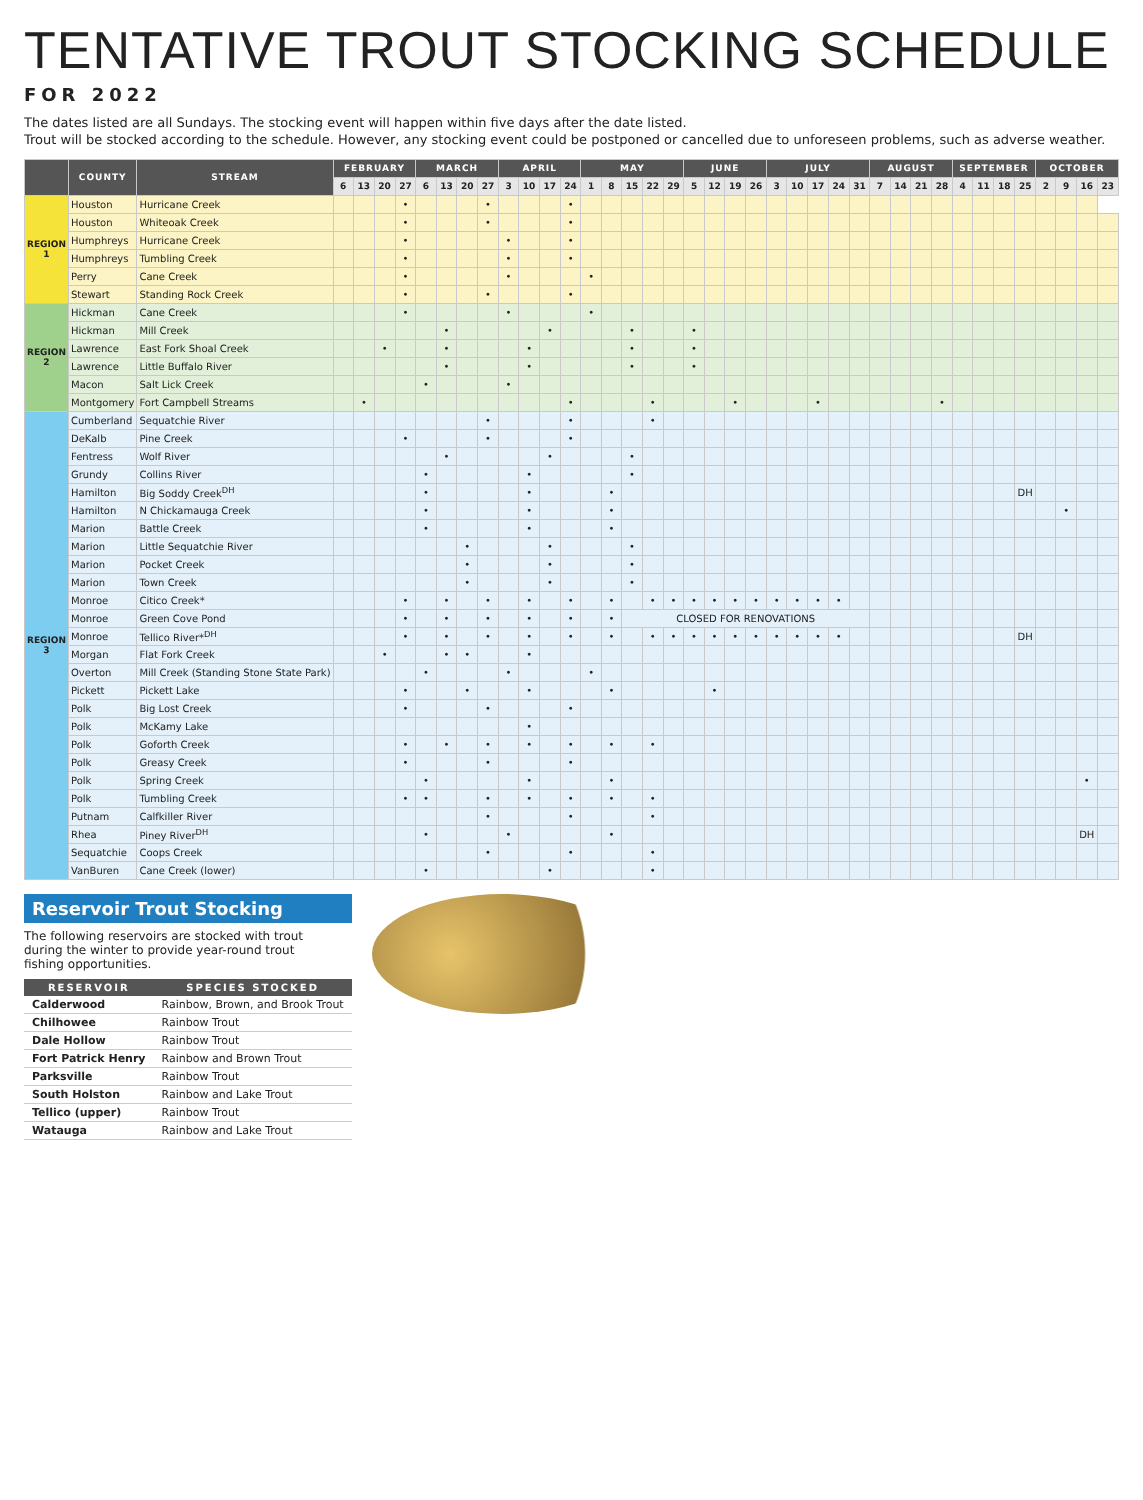TENTATIVE TROUT STOCKING SCHEDULE
FOR 2022
The dates listed are all Sundays. The stocking event will happen within five days after the date listed.
Trout will be stocked according to the schedule. However, any stocking event could be postponed or cancelled due to unforeseen problems, such as adverse weather.
| | COUNTY | STREAM | FEBRUARY | | | | MARCH | | | | APRIL | | | | MAY | | | | | JUNE | | | | JULY | | | | | AUGUST | | | | SEPTEMBER | | | | OCTOBER | | | |
| --- | --- | --- | --- | --- | --- | --- | --- | --- | --- | --- | --- | --- | --- | --- | --- | --- | --- | --- | --- | --- | --- | --- | --- | --- | --- | --- | --- | --- | --- | --- | --- | --- | --- | --- | --- | --- | --- | --- | --- | --- |
| | | | 6 | 13 | 20 | 27 | 6 | 13 | 20 | 27 | 3 | 10 | 17 | 24 | 1 | 8 | 15 | 22 | 29 | 5 | 12 | 19 | 26 | 3 | 10 | 17 | 24 | 31 | 7 | 14 | 21 | 28 | 4 | 11 | 18 | 25 | 2 | 9 | 16 | 23 |
| REGION 1 | Houston | Hurricane Creek | | | | • | | | | • | | | | • | | | | | | | | | | | | | | | | | | | | | | | | | | |
| | Houston | Whiteoak Creek | | | | • | | | | • | | | | • | | | | | | | | | | | | | | | | | | | | | | | | | | |
| | Humphreys | Hurricane Creek | | | | • | | | | | • | | | • | | | | | | | | | | | | | | | | | | | | | | | | | | |
| | Humphreys | Tumbling Creek | | | | • | | | | | • | | | • | | | | | | | | | | | | | | | | | | | | | | | | | | |
| | Perry | Cane Creek | | | | • | | | | | • | | | | • | | | | | | | | | | | | | | | | | | | | | | | | | |
| | Stewart | Standing Rock Creek | | | | • | | | | • | | | | • | | | | | | | | | | | | | | | | | | | | | | | | | | |
| REGION 2 | Hickman | Cane Creek | | | | • | | | | | • | | | | • | | | | | | | | | | | | | | | | | | | | | | | | | |
| | Hickman | Mill Creek | | | | | | • | | | | | • | | | | • | | | • | | | | | | | | | | | | | | | | | | | | |
| | Lawrence | East Fork Shoal Creek | | | • | | | • | | | | • | | | | | • | | | • | | | | | | | | | | | | | | | | | | | | |
| | Lawrence | Little Buffalo River | | | | | | • | | | | • | | | | | • | | | • | | | | | | | | | | | | | | | | | | | | |
| | Macon | Salt Lick Creek | | | | | • | | | | • | | | | | | | | | | | | | | | | | | | | | | | | | | | | | |
| | Montgomery | Fort Campbell Streams | | • | | | | | | | | | | • | | | | • | | | | • | | | | • | | | | | | • | | | | | | | | |
| REGION 3 | Cumberland | Sequatchie River | | | | | | | | • | | | | • | | | | • | | | | | | | | | | | | | | | | | | | | | | |
| | DeKalb | Pine Creek | | | | • | | | | • | | | | • | | | | | | | | | | | | | | | | | | | | | | | | | | |
| | Fentress | Wolf River | | | | | | • | | | | | • | | | | • | | | | | | | | | | | | | | | | | | | | | | | |
| | Grundy | Collins River | | | | | • | | | | | • | | | | | • | | | | | | | | | | | | | | | | | | | | | | | |
| | Hamilton | Big Soddy Creek<sup>DH</sup> | | | | | • | | | | | • | | | | • | | | | | | | | | | | | | | | | | | | | DH | | | | |
| | Hamilton | N Chickamauga Creek | | | | | • | | | | | • | | | | • | | | | | | | | | | | | | | | | | | | | | | • | | |
| | Marion | Battle Creek | | | | | • | | | | | • | | | | • | | | | | | | | | | | | | | | | | | | | | | | | |
| | Marion | Little Sequatchie River | | | | | | | • | | | | • | | | | • | | | | | | | | | | | | | | | | | | | | | | | |
| | Marion | Pocket Creek | | | | | | | • | | | | • | | | | • | | | | | | | | | | | | | | | | | | | | | | | |
| | Marion | Town Creek | | | | | | | • | | | | • | | | | • | | | | | | | | | | | | | | | | | | | | | | | |
| | Monroe | Citico Creek* | | | | • | | • | | • | | • | | • | | • | | • | • | • | • | • | • | • | • | • | • | | | | | | | | | | | | | |
| | Monroe | Green Cove Pond | | | | • | | • | | • | | • | | • | | • | CLOSED FOR RENOVATIONS | | | | | | | | | | | | | | | | | | | | | | | |
| | Monroe | Tellico River*<sup>DH</sup> | | | | • | | • | | • | | • | | • | | • | | • | • | • | • | • | • | • | • | • | • | | | | | | | | | DH | | | | |
| | Morgan | Flat Fork Creek | | | • | | | • | • | | | • | | | | | | | | | | | | | | | | | | | | | | | | | | | | |
| | Overton | Mill Creek (Standing Stone State Park) | | | | | • | | | | • | | | | • | | | | | | | | | | | | | | | | | | | | | | | | | |
| | Pickett | Pickett Lake | | | | • | | | • | | | • | | | | • | | | | | • | | | | | | | | | | | | | | | | | | | |
| | Polk | Big Lost Creek | | | | • | | | | • | | | | • | | | | | | | | | | | | | | | | | | | | | | | | | | |
| | Polk | McKamy Lake | | | | | | | | | | • | | | | | | | | | | | | | | | | | | | | | | | | | | | | |
| | Polk | Goforth Creek | | | | • | | • | | • | | • | | • | | • | | • | | | | | | | | | | | | | | | | | | | | | | |
| | Polk | Greasy Creek | | | | • | | | | • | | | | • | | | | | | | | | | | | | | | | | | | | | | | | | | |
| | Polk | Spring Creek | | | | | • | | | | | • | | | | • | | | | | | | | | | | | | | | | | | | | | | | • | |
| | Polk | Tumbling Creek | | | | • | • | | | • | | • | | • | | • | | • | | | | | | | | | | | | | | | | | | | | | | |
| | Putnam | Calfkiller River | | | | | | | | • | | | | • | | | | • | | | | | | | | | | | | | | | | | | | | | | |
| | Rhea | Piney River<sup>DH</sup> | | | | | • | | | | • | | | | | • | | | | | | | | | | | | | | | | | | | | | | | DH | |
| | Sequatchie | Coops Creek | | | | | | | | • | | | | • | | | | • | | | | | | | | | | | | | | | | | | | | | | |
| | VanBuren | Cane Creek (lower) | | | | | • | | | | | | • | | | | | • | | | | | | | | | | | | | | | | | | | | | | |
Reservoir Trout Stocking
The following reservoirs are stocked with trout during the winter to provide year-round trout fishing opportunities.
| RESERVOIR | SPECIES STOCKED |
| --- | --- |
| Calderwood | Rainbow, Brown, and Brook Trout |
| Chilhowee | Rainbow Trout |
| Dale Hollow | Rainbow Trout |
| Fort Patrick Henry | Rainbow and Brown Trout |
| Parksville | Rainbow Trout |
| South Holston | Rainbow and Lake Trout |
| Tellico (upper) | Rainbow Trout |
| Watauga | Rainbow and Lake Trout |